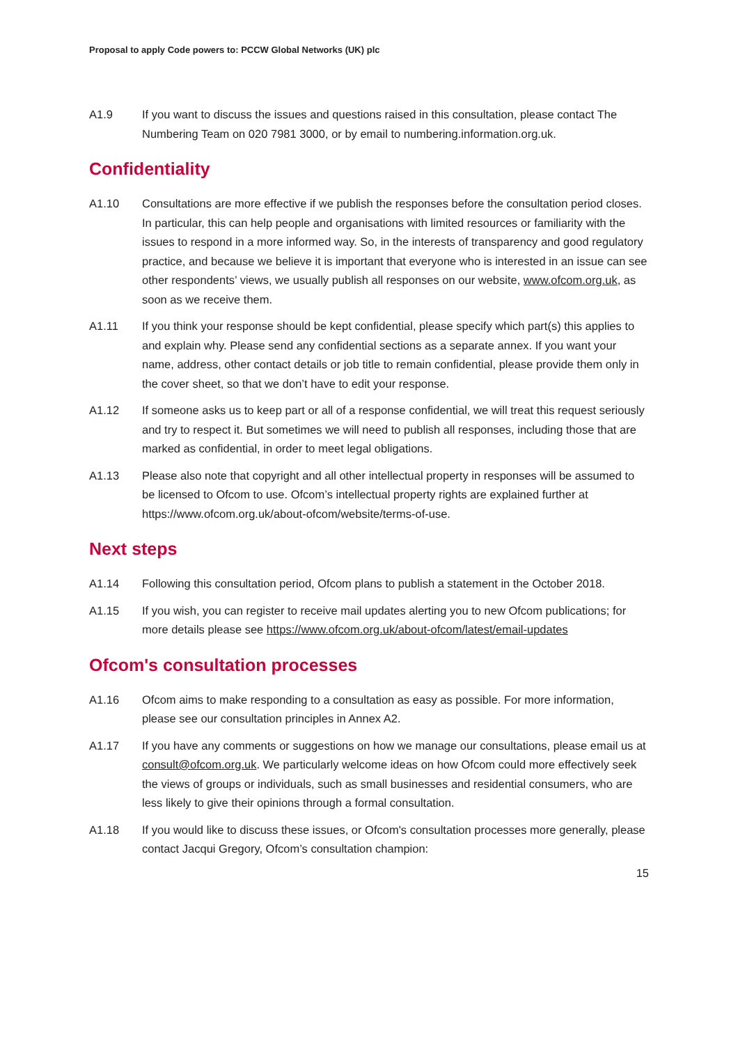Proposal to apply Code powers to: PCCW Global Networks (UK) plc
A1.9 If you want to discuss the issues and questions raised in this consultation, please contact The Numbering Team on 020 7981 3000, or by email to numbering.information.org.uk.
Confidentiality
A1.10 Consultations are more effective if we publish the responses before the consultation period closes. In particular, this can help people and organisations with limited resources or familiarity with the issues to respond in a more informed way. So, in the interests of transparency and good regulatory practice, and because we believe it is important that everyone who is interested in an issue can see other respondents’ views, we usually publish all responses on our website, www.ofcom.org.uk, as soon as we receive them.
A1.11 If you think your response should be kept confidential, please specify which part(s) this applies to and explain why. Please send any confidential sections as a separate annex. If you want your name, address, other contact details or job title to remain confidential, please provide them only in the cover sheet, so that we don’t have to edit your response.
A1.12 If someone asks us to keep part or all of a response confidential, we will treat this request seriously and try to respect it. But sometimes we will need to publish all responses, including those that are marked as confidential, in order to meet legal obligations.
A1.13 Please also note that copyright and all other intellectual property in responses will be assumed to be licensed to Ofcom to use. Ofcom’s intellectual property rights are explained further at https://www.ofcom.org.uk/about-ofcom/website/terms-of-use.
Next steps
A1.14 Following this consultation period, Ofcom plans to publish a statement in the October 2018.
A1.15 If you wish, you can register to receive mail updates alerting you to new Ofcom publications; for more details please see https://www.ofcom.org.uk/about-ofcom/latest/email-updates
Ofcom's consultation processes
A1.16 Ofcom aims to make responding to a consultation as easy as possible. For more information, please see our consultation principles in Annex A2.
A1.17 If you have any comments or suggestions on how we manage our consultations, please email us at consult@ofcom.org.uk. We particularly welcome ideas on how Ofcom could more effectively seek the views of groups or individuals, such as small businesses and residential consumers, who are less likely to give their opinions through a formal consultation.
A1.18 If you would like to discuss these issues, or Ofcom's consultation processes more generally, please contact Jacqui Gregory, Ofcom’s consultation champion:
15